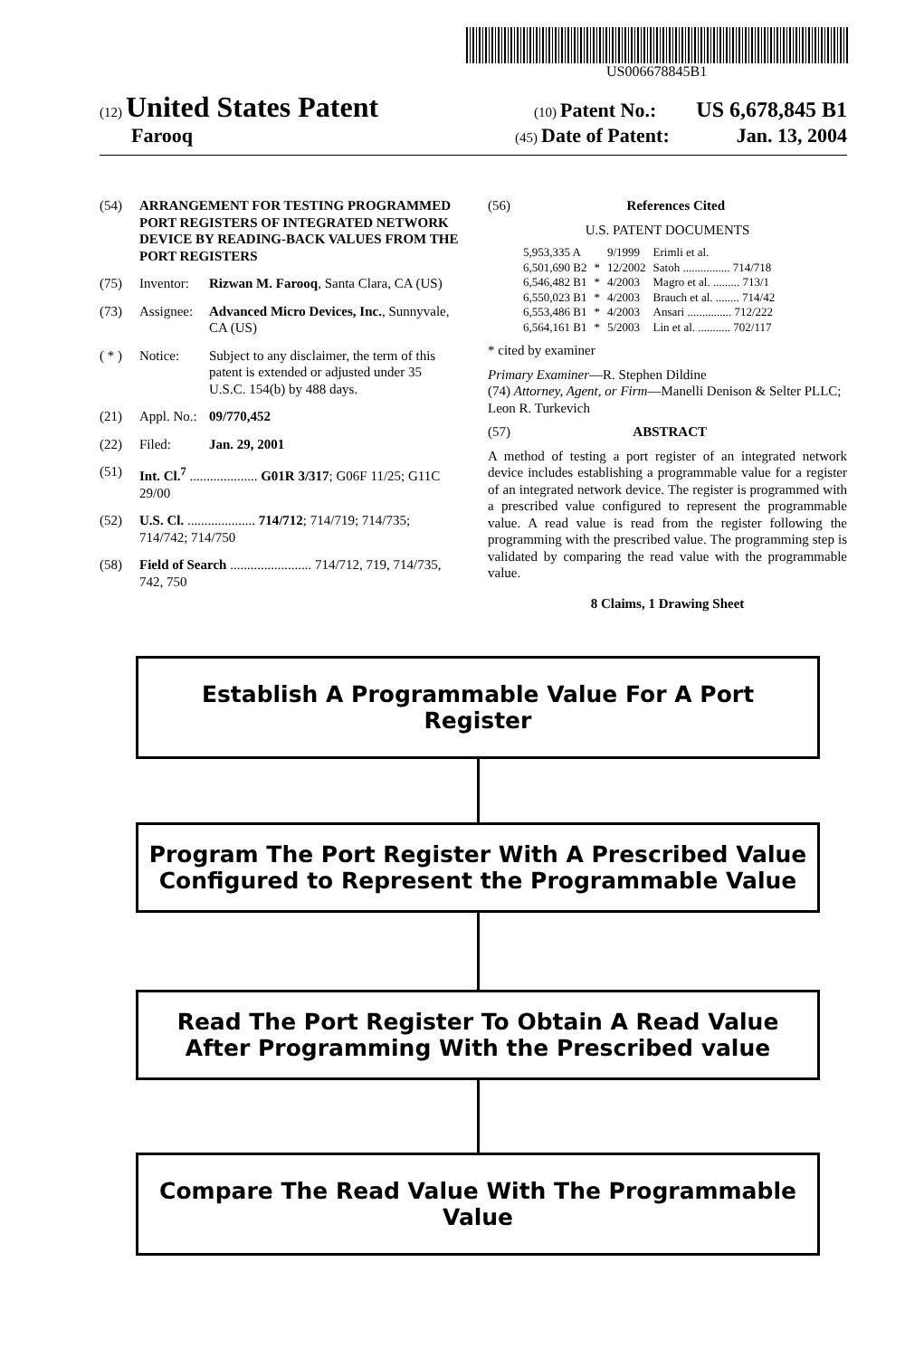US006678845B1
(12) United States Patent
(10) Patent No.: US 6,678,845 B1
Farooq
(45) Date of Patent: Jan. 13, 2004
(54) ARRANGEMENT FOR TESTING PROGRAMMED PORT REGISTERS OF INTEGRATED NETWORK DEVICE BY READING-BACK VALUES FROM THE PORT REGISTERS
(75) Inventor:
Rizwan M. Farooq, Santa Clara, CA (US)
(73) Assignee:
Advanced Micro Devices, Inc., Sunnyvale, CA (US)
( * )
Notice: Subject to any disclaimer, the term of this patent is extended or adjusted under 35 U.S.C. 154(b) by 488 days.
(21) Appl. No.:
09/770,452
(22) Filed: Jan. 29, 2001
(51) Int. Cl.<sup>7</sup> .................... G01R 3/317; G06F 11/25; G11C 29/00
(52) U.S. Cl. .................... 714/712; 714/719; 714/735; 714/742; 714/750
(58) Field of Search ........................ 714/712, 719, 714/735, 742, 750
(56) References Cited
U.S. PATENT DOCUMENTS
| 5,953,335 A | | 9/1999 | Erimli et al. |
| 6,501,690 B2 | * | 12/2002 | Satoh ................ 714/718 |
| 6,546,482 B1 | * | 4/2003 | Magro et al. ......... 713/1 |
| 6,550,023 B1 | * | 4/2003 | Brauch et al. ........ 714/42 |
| 6,553,486 B1 | * | 4/2003 | Ansari ............... 712/222 |
| 6,564,161 B1 | * | 5/2003 | Lin et al. ........... 702/117 |
* cited by examiner
Primary Examiner—R. Stephen Dildine
(74) Attorney, Agent, or Firm—Manelli Denison & Selter PLLC; Leon R. Turkevich
(57) ABSTRACT
A method of testing a port register of an integrated network device includes establishing a programmable value for a register of an integrated network device. The register is programmed with a prescribed value configured to represent the programmable value. A read value is read from the register following the programming with the prescribed value. The programming step is validated by comparing the read value with the programmable value.
8 Claims, 1 Drawing Sheet
Establish A Programmable Value For A Port Register
Program The Port Register With A Prescribed Value
Configured to Represent the Programmable Value
Read The Port Register To Obtain A Read Value
After Programming With the Prescribed value
Compare The Read Value With The Programmable Value